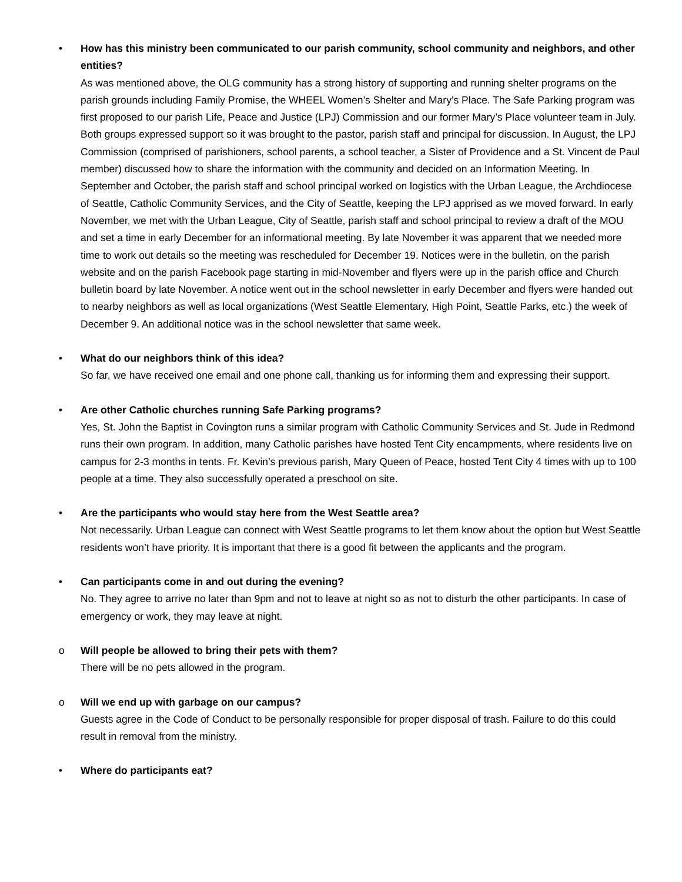• How has this ministry been communicated to our parish community, school community and neighbors, and other entities?
As was mentioned above, the OLG community has a strong history of supporting and running shelter programs on the parish grounds including Family Promise, the WHEEL Women’s Shelter and Mary’s Place. The Safe Parking program was first proposed to our parish Life, Peace and Justice (LPJ) Commission and our former Mary’s Place volunteer team in July. Both groups expressed support so it was brought to the pastor, parish staff and principal for discussion. In August, the LPJ Commission (comprised of parishioners, school parents, a school teacher, a Sister of Providence and a St. Vincent de Paul member) discussed how to share the information with the community and decided on an Information Meeting. In September and October, the parish staff and school principal worked on logistics with the Urban League, the Archdiocese of Seattle, Catholic Community Services, and the City of Seattle, keeping the LPJ apprised as we moved forward. In early November, we met with the Urban League, City of Seattle, parish staff and school principal to review a draft of the MOU and set a time in early December for an informational meeting. By late November it was apparent that we needed more time to work out details so the meeting was rescheduled for December 19. Notices were in the bulletin, on the parish website and on the parish Facebook page starting in mid-November and flyers were up in the parish office and Church bulletin board by late November. A notice went out in the school newsletter in early December and flyers were handed out to nearby neighbors as well as local organizations (West Seattle Elementary, High Point, Seattle Parks, etc.) the week of December 9. An additional notice was in the school newsletter that same week.
• What do our neighbors think of this idea?
So far, we have received one email and one phone call, thanking us for informing them and expressing their support.
• Are other Catholic churches running Safe Parking programs?
Yes, St. John the Baptist in Covington runs a similar program with Catholic Community Services and St. Jude in Redmond runs their own program. In addition, many Catholic parishes have hosted Tent City encampments, where residents live on campus for 2-3 months in tents. Fr. Kevin’s previous parish, Mary Queen of Peace, hosted Tent City 4 times with up to 100 people at a time. They also successfully operated a preschool on site.
• Are the participants who would stay here from the West Seattle area?
Not necessarily. Urban League can connect with West Seattle programs to let them know about the option but West Seattle residents won’t have priority. It is important that there is a good fit between the applicants and the program.
• Can participants come in and out during the evening?
No. They agree to arrive no later than 9pm and not to leave at night so as not to disturb the other participants. In case of emergency or work, they may leave at night.
o Will people be allowed to bring their pets with them?
There will be no pets allowed in the program.
o Will we end up with garbage on our campus?
Guests agree in the Code of Conduct to be personally responsible for proper disposal of trash. Failure to do this could result in removal from the ministry.
• Where do participants eat?